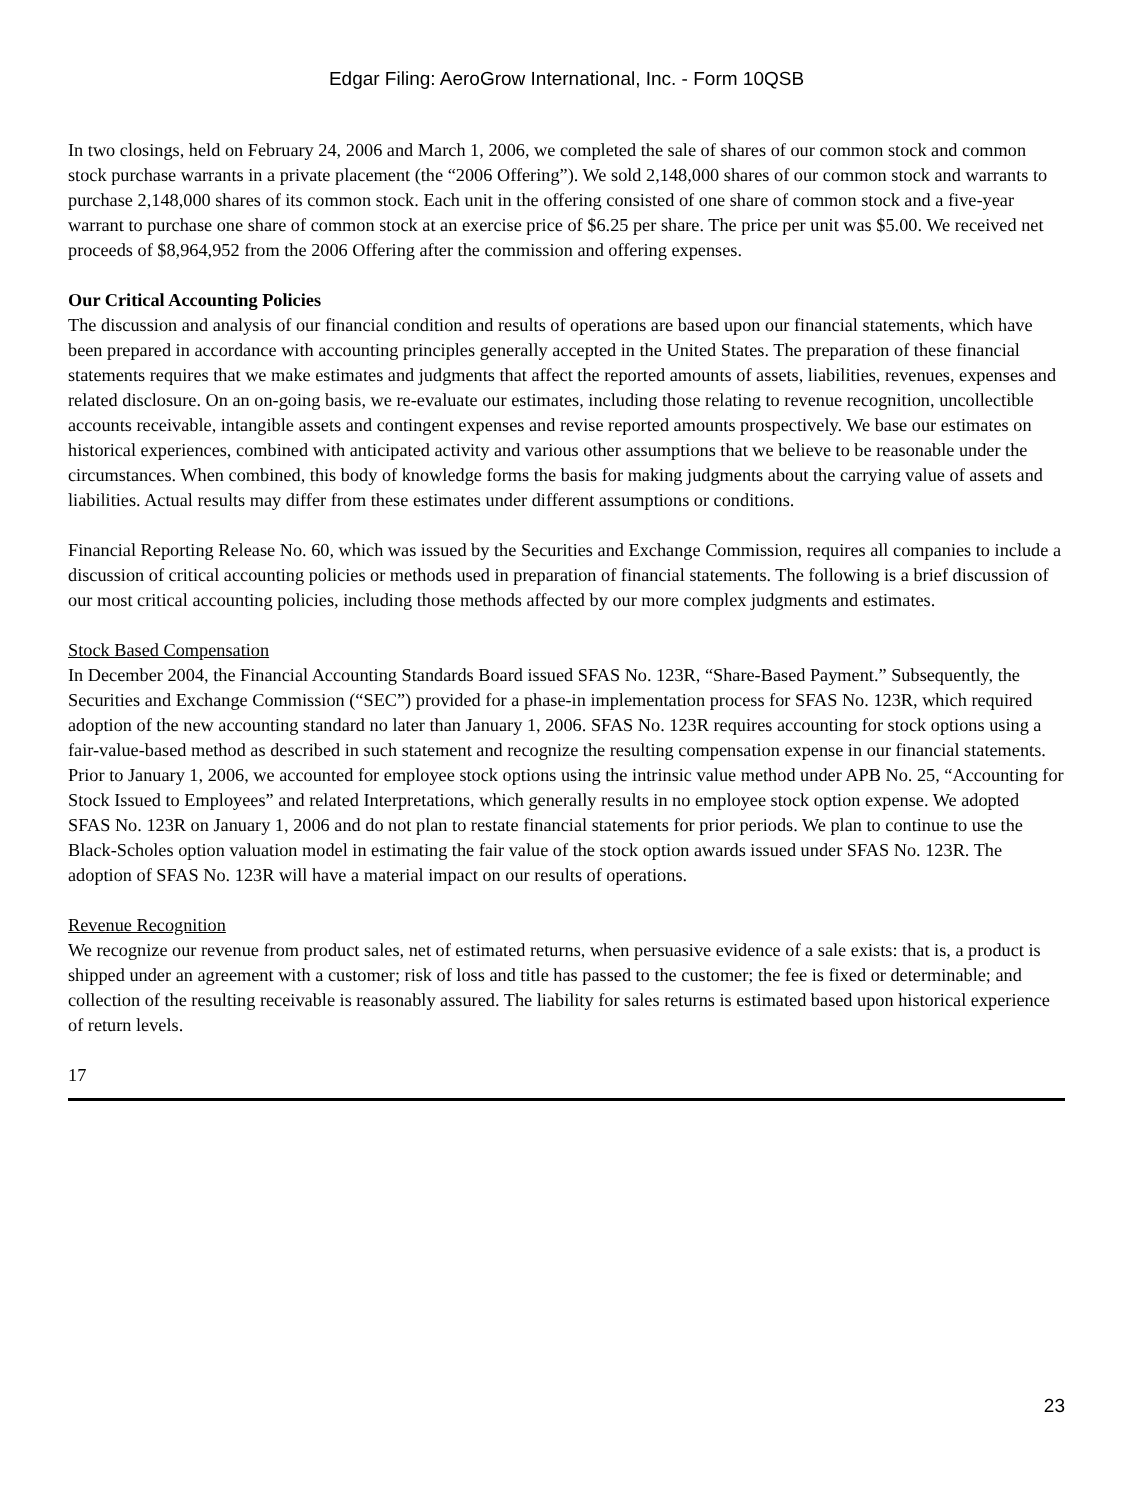Edgar Filing: AeroGrow International, Inc. - Form 10QSB
In two closings, held on February 24, 2006 and March 1, 2006, we completed the sale of shares of our common stock and common stock purchase warrants in a private placement (the “2006 Offering”). We sold 2,148,000 shares of our common stock and warrants to purchase 2,148,000 shares of its common stock. Each unit in the offering consisted of one share of common stock and a five-year warrant to purchase one share of common stock at an exercise price of $6.25 per share. The price per unit was $5.00. We received net proceeds of $8,964,952 from the 2006 Offering after the commission and offering expenses.
Our Critical Accounting Policies
The discussion and analysis of our financial condition and results of operations are based upon our financial statements, which have been prepared in accordance with accounting principles generally accepted in the United States. The preparation of these financial statements requires that we make estimates and judgments that affect the reported amounts of assets, liabilities, revenues, expenses and related disclosure. On an on-going basis, we re-evaluate our estimates, including those relating to revenue recognition, uncollectible accounts receivable, intangible assets and contingent expenses and revise reported amounts prospectively. We base our estimates on historical experiences, combined with anticipated activity and various other assumptions that we believe to be reasonable under the circumstances. When combined, this body of knowledge forms the basis for making judgments about the carrying value of assets and liabilities. Actual results may differ from these estimates under different assumptions or conditions.
Financial Reporting Release No. 60, which was issued by the Securities and Exchange Commission, requires all companies to include a discussion of critical accounting policies or methods used in preparation of financial statements. The following is a brief discussion of our most critical accounting policies, including those methods affected by our more complex judgments and estimates.
Stock Based Compensation
In December 2004, the Financial Accounting Standards Board issued SFAS No. 123R, “Share-Based Payment.” Subsequently, the Securities and Exchange Commission (“SEC”) provided for a phase-in implementation process for SFAS No. 123R, which required adoption of the new accounting standard no later than January 1, 2006. SFAS No. 123R requires accounting for stock options using a fair-value-based method as described in such statement and recognize the resulting compensation expense in our financial statements. Prior to January 1, 2006, we accounted for employee stock options using the intrinsic value method under APB No. 25, “Accounting for Stock Issued to Employees” and related Interpretations, which generally results in no employee stock option expense. We adopted SFAS No. 123R on January 1, 2006 and do not plan to restate financial statements for prior periods. We plan to continue to use the Black-Scholes option valuation model in estimating the fair value of the stock option awards issued under SFAS No. 123R. The adoption of SFAS No. 123R will have a material impact on our results of operations.
Revenue Recognition
We recognize our revenue from product sales, net of estimated returns, when persuasive evidence of a sale exists: that is, a product is shipped under an agreement with a customer; risk of loss and title has passed to the customer; the fee is fixed or determinable; and collection of the resulting receivable is reasonably assured. The liability for sales returns is estimated based upon historical experience of return levels.
17
23